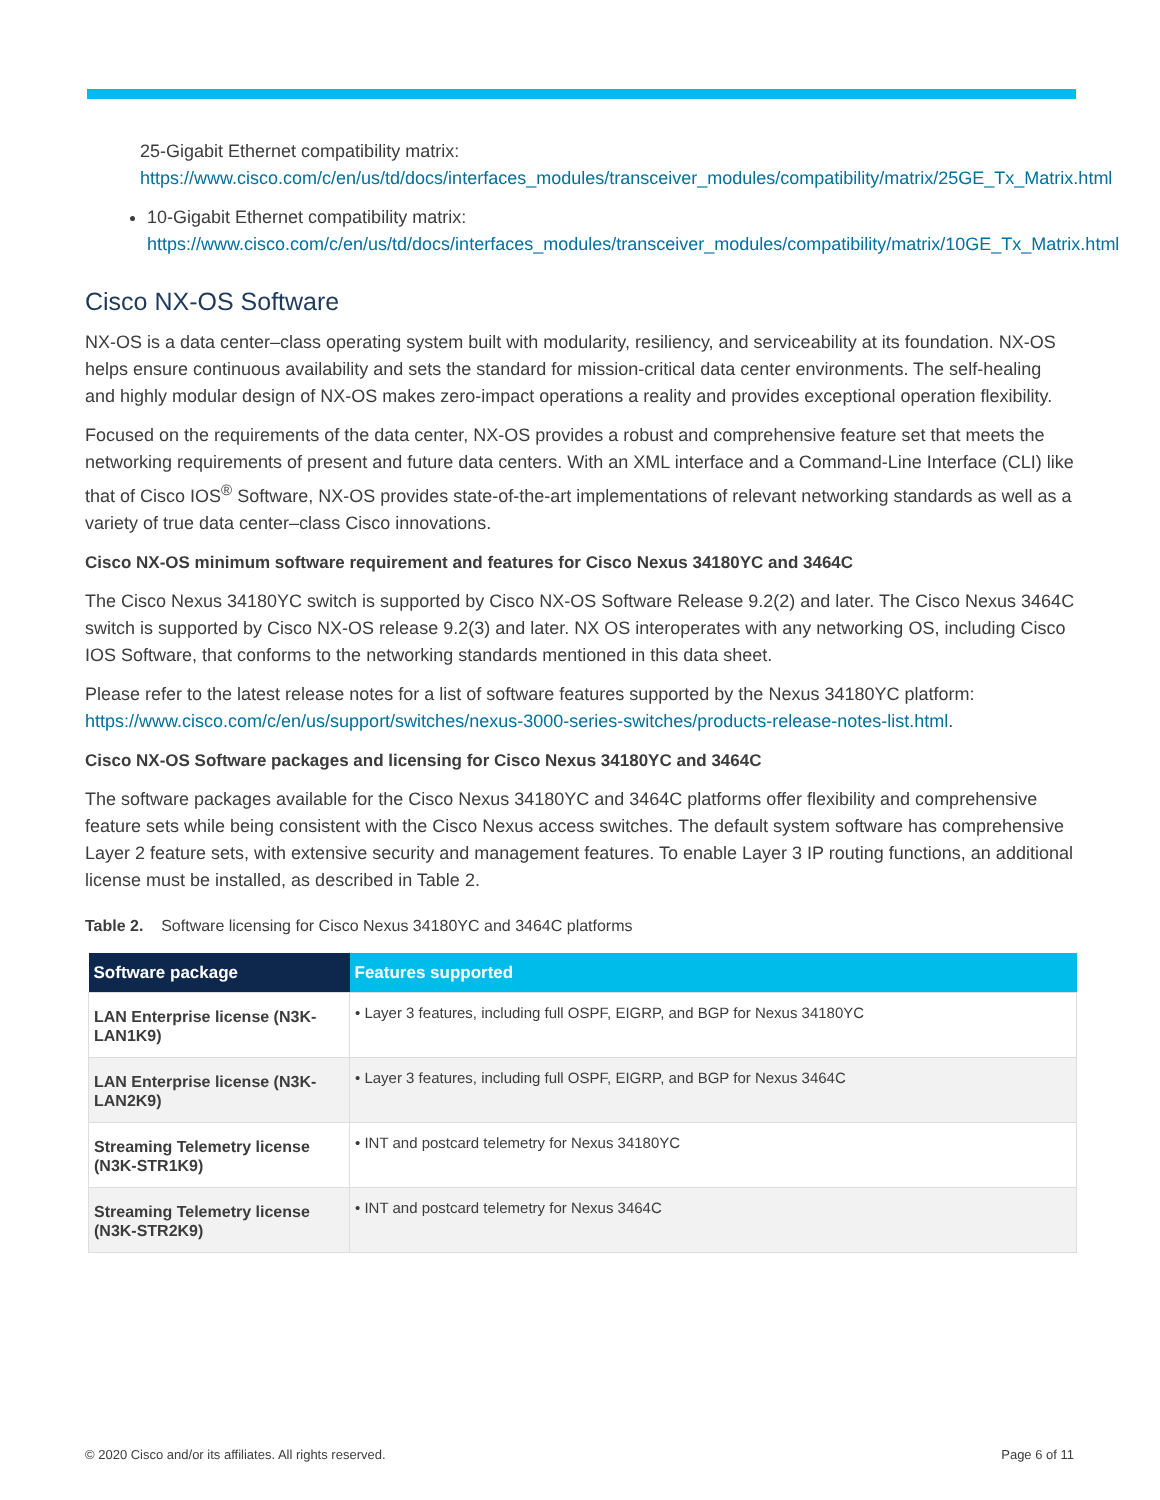25-Gigabit Ethernet compatibility matrix:
https://www.cisco.com/c/en/us/td/docs/interfaces_modules/transceiver_modules/compatibility/matrix/25GE_Tx_Matrix.html
10-Gigabit Ethernet compatibility matrix:
https://www.cisco.com/c/en/us/td/docs/interfaces_modules/transceiver_modules/compatibility/matrix/10GE_Tx_Matrix.html
Cisco NX-OS Software
NX-OS is a data center–class operating system built with modularity, resiliency, and serviceability at its foundation. NX-OS helps ensure continuous availability and sets the standard for mission-critical data center environments. The self-healing and highly modular design of NX-OS makes zero-impact operations a reality and provides exceptional operation flexibility.
Focused on the requirements of the data center, NX-OS provides a robust and comprehensive feature set that meets the networking requirements of present and future data centers. With an XML interface and a Command-Line Interface (CLI) like that of Cisco IOS<sup>®</sup> Software, NX-OS provides state-of-the-art implementations of relevant networking standards as well as a variety of true data center–class Cisco innovations.
Cisco NX-OS minimum software requirement and features for Cisco Nexus 34180YC and 3464C
The Cisco Nexus 34180YC switch is supported by Cisco NX-OS Software Release 9.2(2) and later. The Cisco Nexus 3464C switch is supported by Cisco NX-OS release 9.2(3) and later. NX OS interoperates with any networking OS, including Cisco IOS Software, that conforms to the networking standards mentioned in this data sheet.
Please refer to the latest release notes for a list of software features supported by the Nexus 34180YC platform: https://www.cisco.com/c/en/us/support/switches/nexus-3000-series-switches/products-release-notes-list.html.
Cisco NX-OS Software packages and licensing for Cisco Nexus 34180YC and 3464C
The software packages available for the Cisco Nexus 34180YC and 3464C platforms offer flexibility and comprehensive feature sets while being consistent with the Cisco Nexus access switches. The default system software has comprehensive Layer 2 feature sets, with extensive security and management features. To enable Layer 3 IP routing functions, an additional license must be installed, as described in Table 2.
Table 2. Software licensing for Cisco Nexus 34180YC and 3464C platforms
| Software package | Features supported |
| --- | --- |
| LAN Enterprise license (N3K-LAN1K9) | • Layer 3 features, including full OSPF, EIGRP, and BGP for Nexus 34180YC |
| LAN Enterprise license (N3K-LAN2K9) | • Layer 3 features, including full OSPF, EIGRP, and BGP for Nexus 3464C |
| Streaming Telemetry license (N3K-STR1K9) | • INT and postcard telemetry for Nexus 34180YC |
| Streaming Telemetry license (N3K-STR2K9) | • INT and postcard telemetry for Nexus 3464C |
© 2020 Cisco and/or its affiliates. All rights reserved. Page 6 of 11